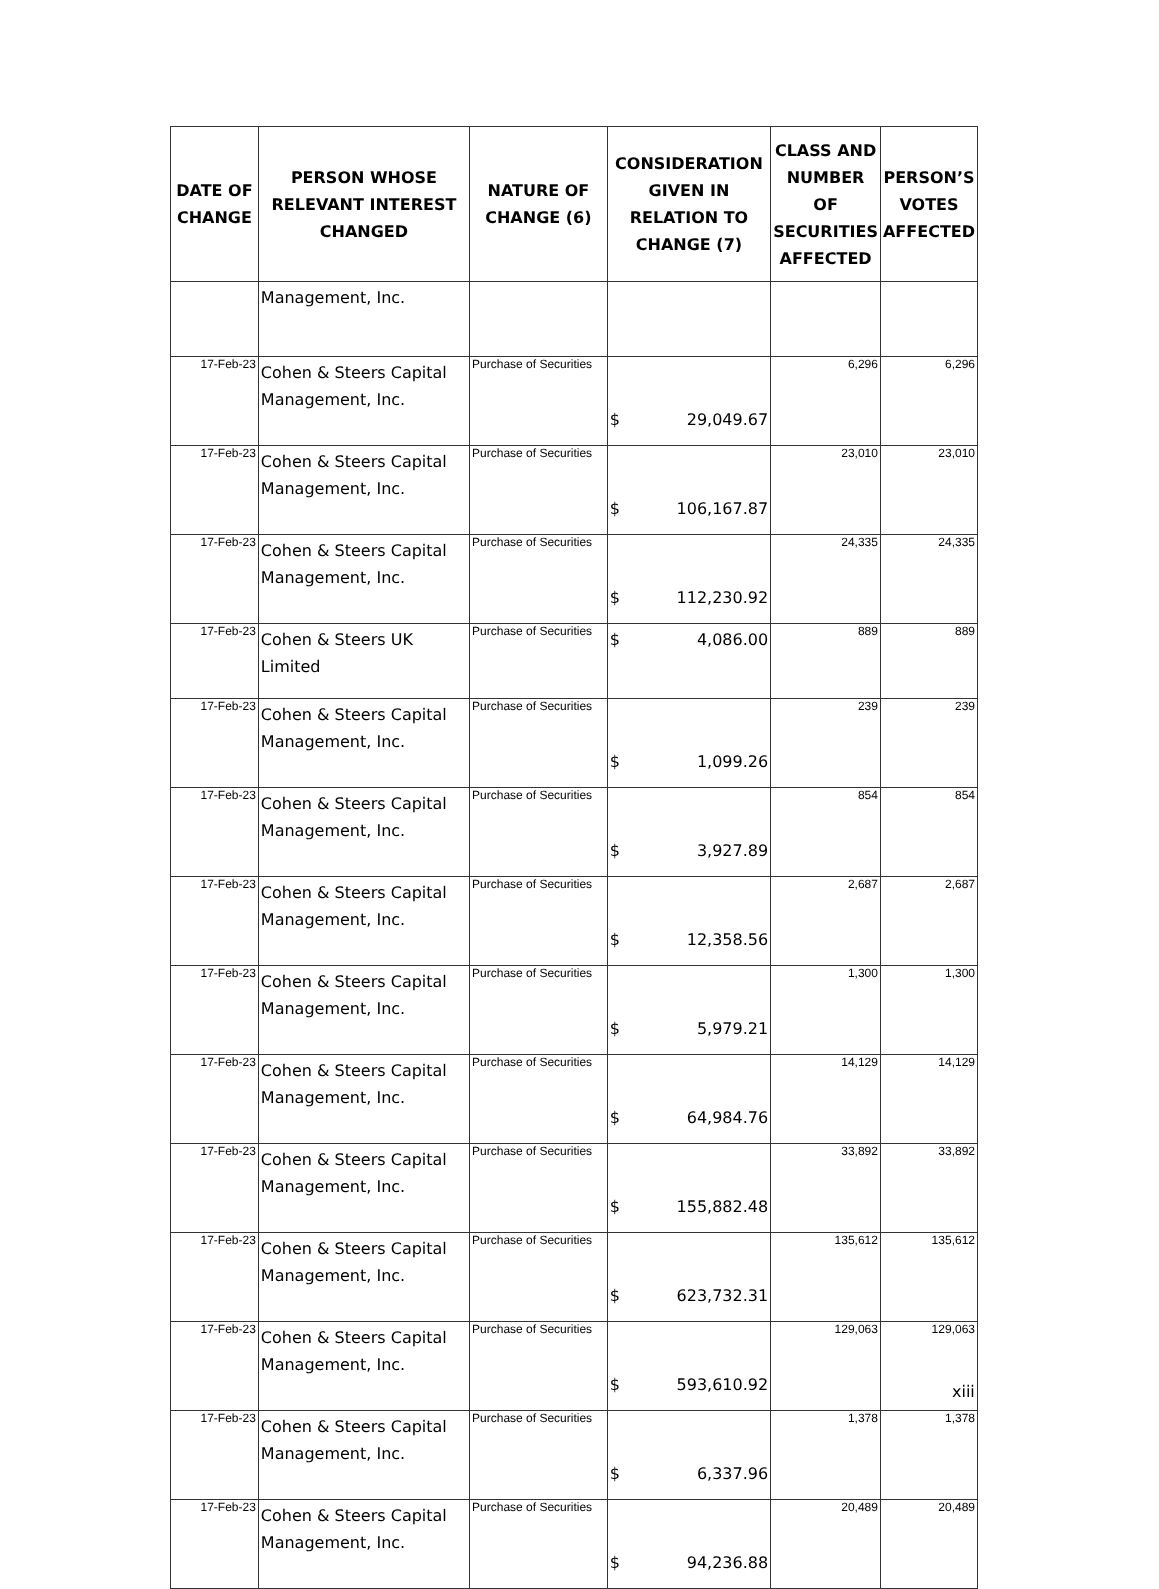| DATE OF CHANGE | PERSON WHOSE RELEVANT INTEREST CHANGED | NATURE OF CHANGE (6) | CONSIDERATION GIVEN IN RELATION TO CHANGE (7) | CLASS AND NUMBER OF SECURITIES AFFECTED | PERSON’S VOTES AFFECTED |
| --- | --- | --- | --- | --- | --- |
| | Management, Inc. | | | | |
| 17-Feb-23 | Cohen & Steers Capital Management, Inc. | Purchase of Securities | $ 29,049.67 | 6,296 | 6,296 |
| 17-Feb-23 | Cohen & Steers Capital Management, Inc. | Purchase of Securities | $ 106,167.87 | 23,010 | 23,010 |
| 17-Feb-23 | Cohen & Steers Capital Management, Inc. | Purchase of Securities | $ 112,230.92 | 24,335 | 24,335 |
| 17-Feb-23 | Cohen & Steers UK Limited | Purchase of Securities | $ 4,086.00 | 889 | 889 |
| 17-Feb-23 | Cohen & Steers Capital Management, Inc. | Purchase of Securities | $ 1,099.26 | 239 | 239 |
| 17-Feb-23 | Cohen & Steers Capital Management, Inc. | Purchase of Securities | $ 3,927.89 | 854 | 854 |
| 17-Feb-23 | Cohen & Steers Capital Management, Inc. | Purchase of Securities | $ 12,358.56 | 2,687 | 2,687 |
| 17-Feb-23 | Cohen & Steers Capital Management, Inc. | Purchase of Securities | $ 5,979.21 | 1,300 | 1,300 |
| 17-Feb-23 | Cohen & Steers Capital Management, Inc. | Purchase of Securities | $ 64,984.76 | 14,129 | 14,129 |
| 17-Feb-23 | Cohen & Steers Capital Management, Inc. | Purchase of Securities | $ 155,882.48 | 33,892 | 33,892 |
| 17-Feb-23 | Cohen & Steers Capital Management, Inc. | Purchase of Securities | $ 623,732.31 | 135,612 | 135,612 |
| 17-Feb-23 | Cohen & Steers Capital Management, Inc. | Purchase of Securities | $ 593,610.92 | 129,063 | 129,063 |
| 17-Feb-23 | Cohen & Steers Capital Management, Inc. | Purchase of Securities | $ 6,337.96 | 1,378 | 1,378 |
| 17-Feb-23 | Cohen & Steers Capital Management, Inc. | Purchase of Securities | $ 94,236.88 | 20,489 | 20,489 |
xiii